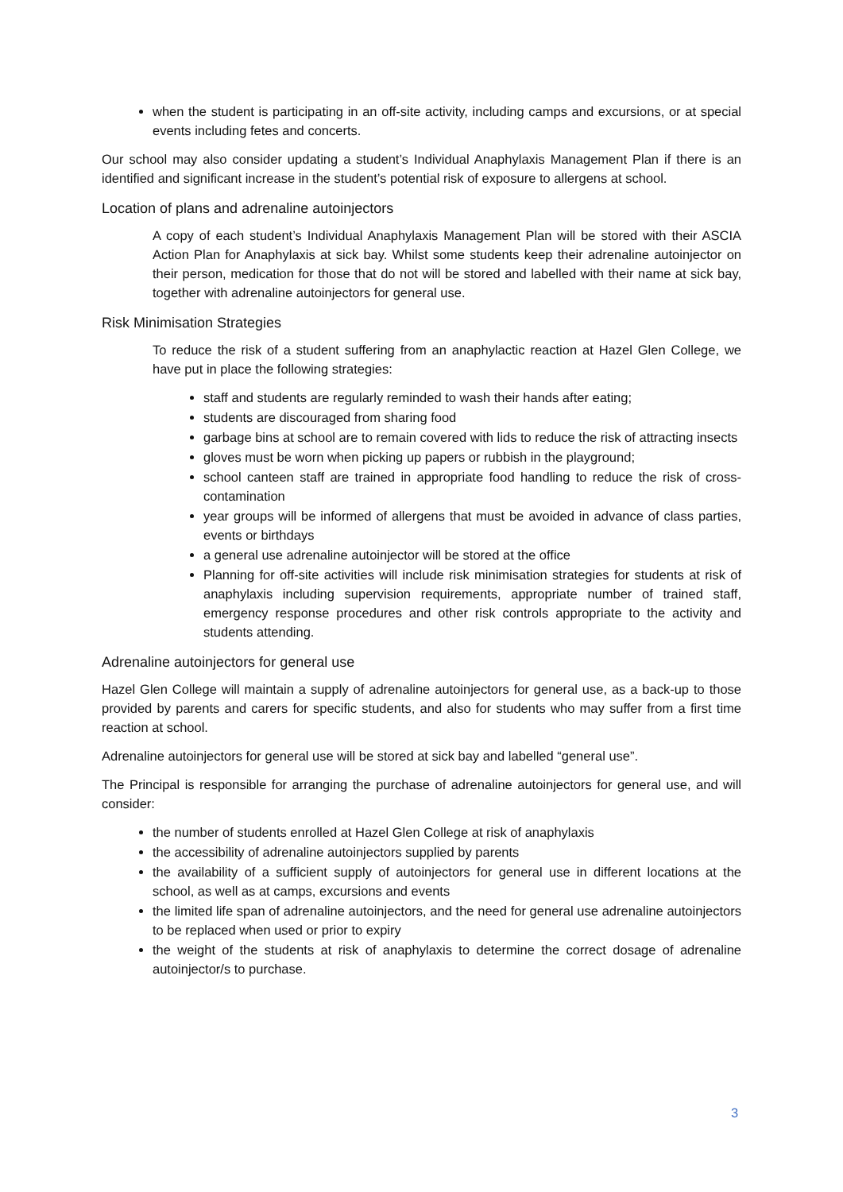when the student is participating in an off-site activity, including camps and excursions, or at special events including fetes and concerts.
Our school may also consider updating a student’s Individual Anaphylaxis Management Plan if there is an identified and significant increase in the student’s potential risk of exposure to allergens at school.
Location of plans and adrenaline autoinjectors
A copy of each student’s Individual Anaphylaxis Management Plan will be stored with their ASCIA Action Plan for Anaphylaxis at sick bay. Whilst some students keep their adrenaline autoinjector on their person, medication for those that do not will be stored and labelled with their name at sick bay, together with adrenaline autoinjectors for general use.
Risk Minimisation Strategies
To reduce the risk of a student suffering from an anaphylactic reaction at Hazel Glen College, we have put in place the following strategies:
staff and students are regularly reminded to wash their hands after eating;
students are discouraged from sharing food
garbage bins at school are to remain covered with lids to reduce the risk of attracting insects
gloves must be worn when picking up papers or rubbish in the playground;
school canteen staff are trained in appropriate food handling to reduce the risk of cross-contamination
year groups will be informed of allergens that must be avoided in advance of class parties, events or birthdays
a general use adrenaline autoinjector will be stored at the office
Planning for off-site activities will include risk minimisation strategies for students at risk of anaphylaxis including supervision requirements, appropriate number of trained staff, emergency response procedures and other risk controls appropriate to the activity and students attending.
Adrenaline autoinjectors for general use
Hazel Glen College will maintain a supply of adrenaline autoinjectors for general use, as a back-up to those provided by parents and carers for specific students, and also for students who may suffer from a first time reaction at school.
Adrenaline autoinjectors for general use will be stored at sick bay and labelled “general use”.
The Principal is responsible for arranging the purchase of adrenaline autoinjectors for general use, and will consider:
the number of students enrolled at Hazel Glen College at risk of anaphylaxis
the accessibility of adrenaline autoinjectors supplied by parents
the availability of a sufficient supply of autoinjectors for general use in different locations at the school, as well as at camps, excursions and events
the limited life span of adrenaline autoinjectors, and the need for general use adrenaline autoinjectors to be replaced when used or prior to expiry
the weight of the students at risk of anaphylaxis to determine the correct dosage of adrenaline autoinjector/s to purchase.
3